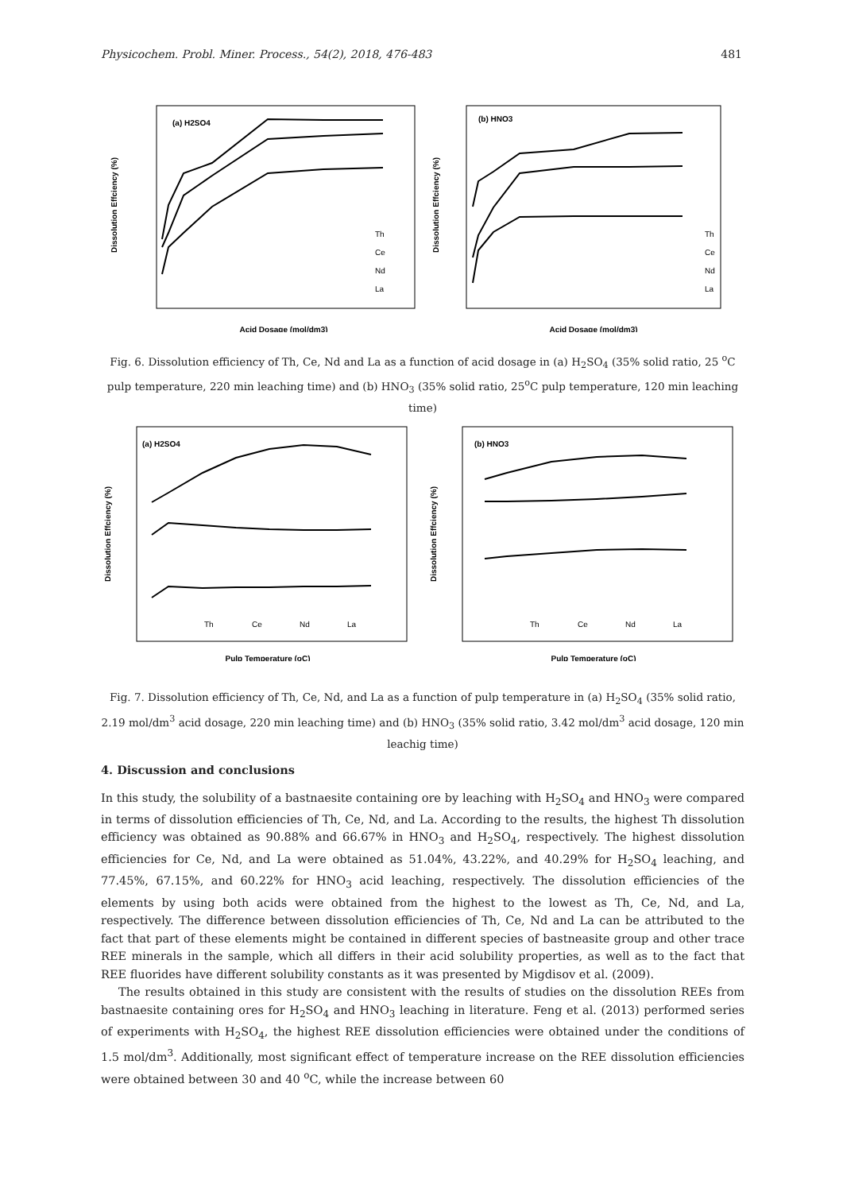Physicochem. Probl. Miner. Process., 54(2), 2018, 476-483 481
(a) H2SO4
Dissolution Effciency (%)
Acid Dosage (mol/dm3)
Th
Ce
Nd
La
(b) HNO3
Dissolution Effciency (%)
Acid Dosage (mol/dm3)
Th
Ce
Nd
La
Fig. 6. Dissolution efficiency of Th, Ce, Nd and La as a function of acid dosage in (a) H<sub>2</sub>SO<sub>4</sub> (35% solid ratio, 25 <sup>o</sup>C pulp temperature, 220 min leaching time) and (b) HNO<sub>3</sub> (35% solid ratio, 25<sup>o</sup>C pulp temperature, 120 min leaching time)
(a) H2SO4
Dissolution Effciency (%)
Pulp Temperature (oC)
Th
Ce
Nd
La
(b) HNO3
Dissolution Effciency (%)
Pulp Temperature (oC)
Th
Ce
Nd
La
Fig. 7. Dissolution efficiency of Th, Ce, Nd, and La as a function of pulp temperature in (a) H<sub>2</sub>SO<sub>4</sub> (35% solid ratio, 2.19 mol/dm<sup>3</sup> acid dosage, 220 min leaching time) and (b) HNO<sub>3</sub> (35% solid ratio, 3.42 mol/dm<sup>3</sup> acid dosage, 120 min leachig time)
4. Discussion and conclusions
In this study, the solubility of a bastnaesite containing ore by leaching with H<sub>2</sub>SO<sub>4</sub> and HNO<sub>3</sub> were compared in terms of dissolution efficiencies of Th, Ce, Nd, and La. According to the results, the highest Th dissolution efficiency was obtained as 90.88% and 66.67% in HNO<sub>3</sub> and H<sub>2</sub>SO<sub>4</sub>, respectively. The highest dissolution efficiencies for Ce, Nd, and La were obtained as 51.04%, 43.22%, and 40.29% for H<sub>2</sub>SO<sub>4</sub> leaching, and 77.45%, 67.15%, and 60.22% for HNO<sub>3</sub> acid leaching, respectively. The dissolution efficiencies of the elements by using both acids were obtained from the highest to the lowest as Th, Ce, Nd, and La, respectively. The difference between dissolution efficiencies of Th, Ce, Nd and La can be attributed to the fact that part of these elements might be contained in different species of bastneasite group and other trace REE minerals in the sample, which all differs in their acid solubility properties, as well as to the fact that REE fluorides have different solubility constants as it was presented by Migdisov et al. (2009).
The results obtained in this study are consistent with the results of studies on the dissolution REEs from bastnaesite containing ores for H<sub>2</sub>SO<sub>4</sub> and HNO<sub>3</sub> leaching in literature. Feng et al. (2013) performed series of experiments with H<sub>2</sub>SO<sub>4</sub>, the highest REE dissolution efficiencies were obtained under the conditions of 1.5 mol/dm<sup>3</sup>. Additionally, most significant effect of temperature increase on the REE dissolution efficiencies were obtained between 30 and 40 <sup>o</sup>C, while the increase between 60